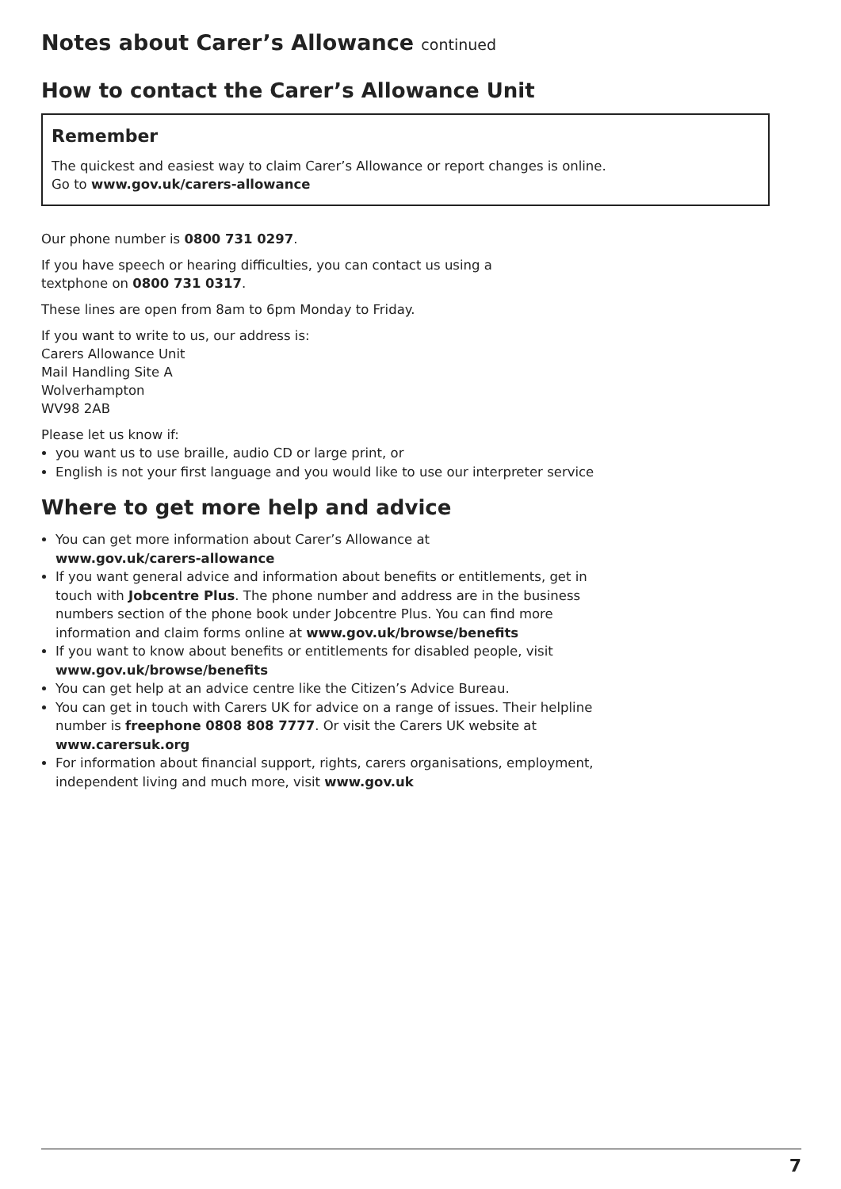Notes about Carer’s Allowance continued
How to contact the Carer’s Allowance Unit
Remember
The quickest and easiest way to claim Carer’s Allowance or report changes is online.
Go to www.gov.uk/carers-allowance
Our phone number is 0800 731 0297.
If you have speech or hearing difficulties, you can contact us using a
textphone on 0800 731 0317.
These lines are open from 8am to 6pm Monday to Friday.
If you want to write to us, our address is:
Carers Allowance Unit
Mail Handling Site A
Wolverhampton
WV98 2AB
Please let us know if:
you want us to use braille, audio CD or large print, or
English is not your first language and you would like to use our interpreter service
Where to get more help and advice
You can get more information about Carer’s Allowance at
www.gov.uk/carers-allowance
If you want general advice and information about benefits or entitlements, get in touch with Jobcentre Plus. The phone number and address are in the business numbers section of the phone book under Jobcentre Plus. You can find more information and claim forms online at www.gov.uk/browse/benefits
If you want to know about benefits or entitlements for disabled people, visit www.gov.uk/browse/benefits
You can get help at an advice centre like the Citizen’s Advice Bureau.
You can get in touch with Carers UK for advice on a range of issues. Their helpline number is freephone 0808 808 7777. Or visit the Carers UK website at www.carersuk.org
For information about financial support, rights, carers organisations, employment, independent living and much more, visit www.gov.uk
7